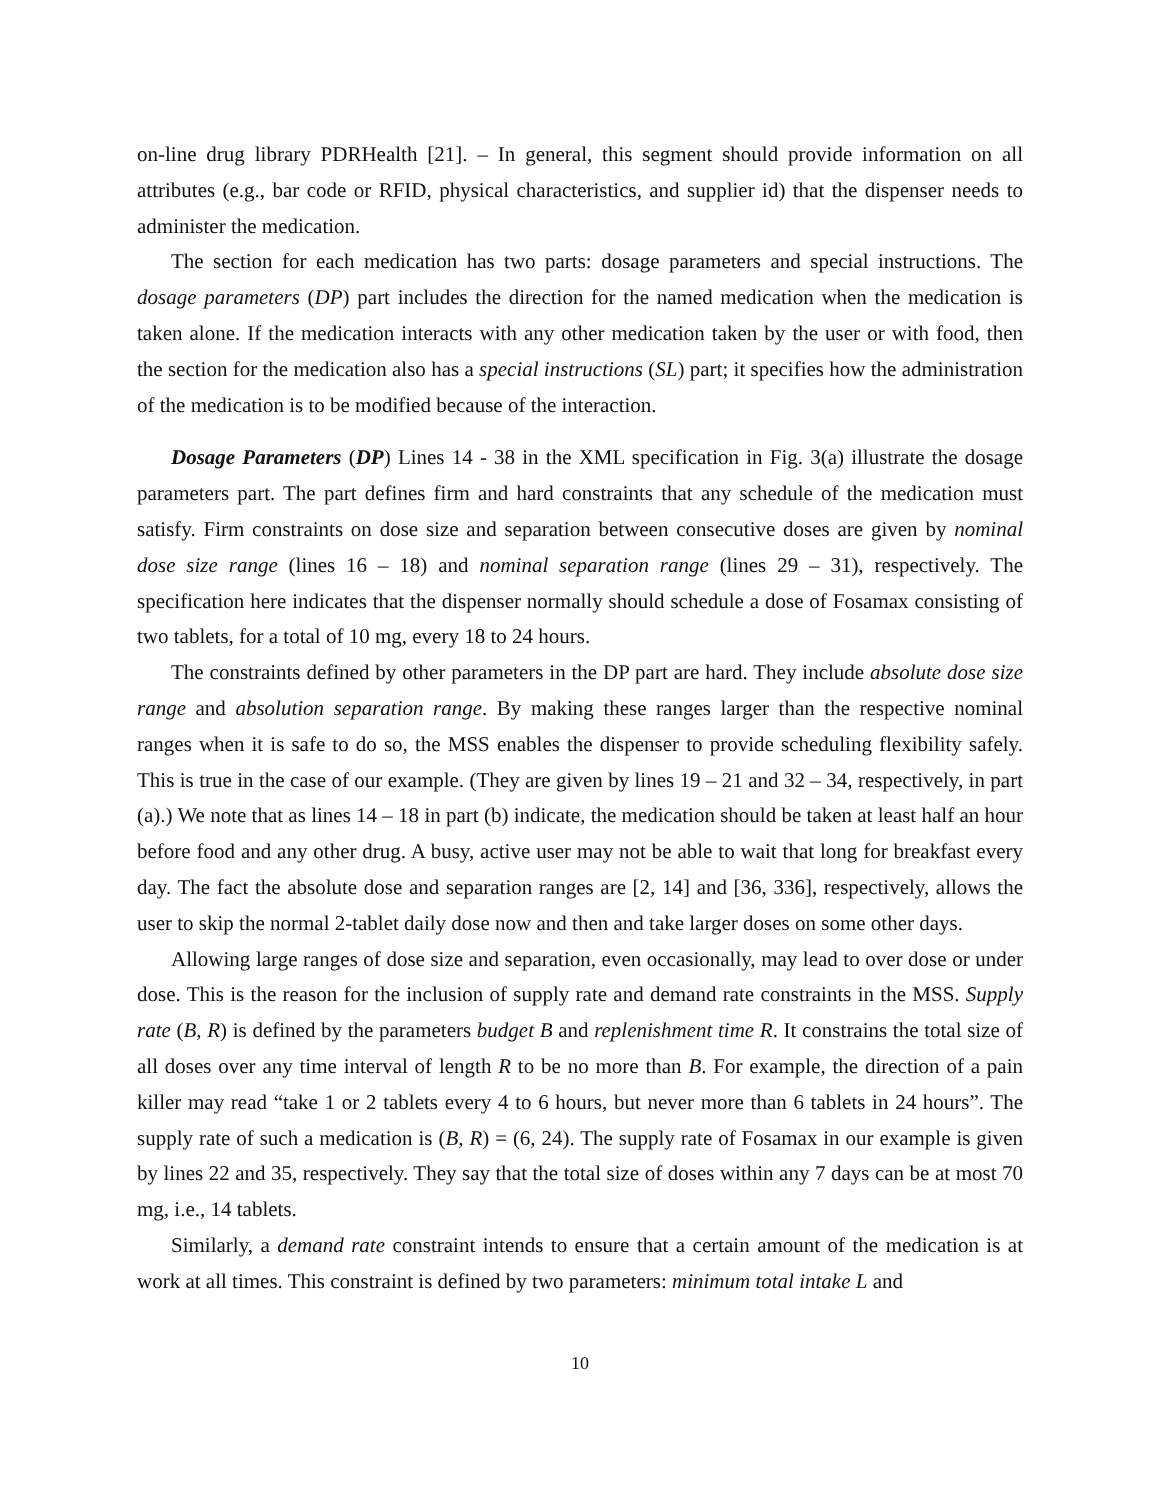on-line drug library PDRHealth [21]. – In general, this segment should provide information on all attributes (e.g., bar code or RFID, physical characteristics, and supplier id) that the dispenser needs to administer the medication.
The section for each medication has two parts: dosage parameters and special instructions. The dosage parameters (DP) part includes the direction for the named medication when the medication is taken alone. If the medication interacts with any other medication taken by the user or with food, then the section for the medication also has a special instructions (SL) part; it specifies how the administration of the medication is to be modified because of the interaction.
Dosage Parameters (DP) Lines 14 - 38 in the XML specification in Fig. 3(a) illustrate the dosage parameters part. The part defines firm and hard constraints that any schedule of the medication must satisfy. Firm constraints on dose size and separation between consecutive doses are given by nominal dose size range (lines 16 – 18) and nominal separation range (lines 29 – 31), respectively. The specification here indicates that the dispenser normally should schedule a dose of Fosamax consisting of two tablets, for a total of 10 mg, every 18 to 24 hours.
The constraints defined by other parameters in the DP part are hard. They include absolute dose size range and absolution separation range. By making these ranges larger than the respective nominal ranges when it is safe to do so, the MSS enables the dispenser to provide scheduling flexibility safely. This is true in the case of our example. (They are given by lines 19 – 21 and 32 – 34, respectively, in part (a).) We note that as lines 14 – 18 in part (b) indicate, the medication should be taken at least half an hour before food and any other drug. A busy, active user may not be able to wait that long for breakfast every day. The fact the absolute dose and separation ranges are [2, 14] and [36, 336], respectively, allows the user to skip the normal 2-tablet daily dose now and then and take larger doses on some other days.
Allowing large ranges of dose size and separation, even occasionally, may lead to over dose or under dose. This is the reason for the inclusion of supply rate and demand rate constraints in the MSS. Supply rate (B, R) is defined by the parameters budget B and replenishment time R. It constrains the total size of all doses over any time interval of length R to be no more than B. For example, the direction of a pain killer may read “take 1 or 2 tablets every 4 to 6 hours, but never more than 6 tablets in 24 hours”. The supply rate of such a medication is (B, R) = (6, 24). The supply rate of Fosamax in our example is given by lines 22 and 35, respectively. They say that the total size of doses within any 7 days can be at most 70 mg, i.e., 14 tablets.
Similarly, a demand rate constraint intends to ensure that a certain amount of the medication is at work at all times. This constraint is defined by two parameters: minimum total intake L and
10